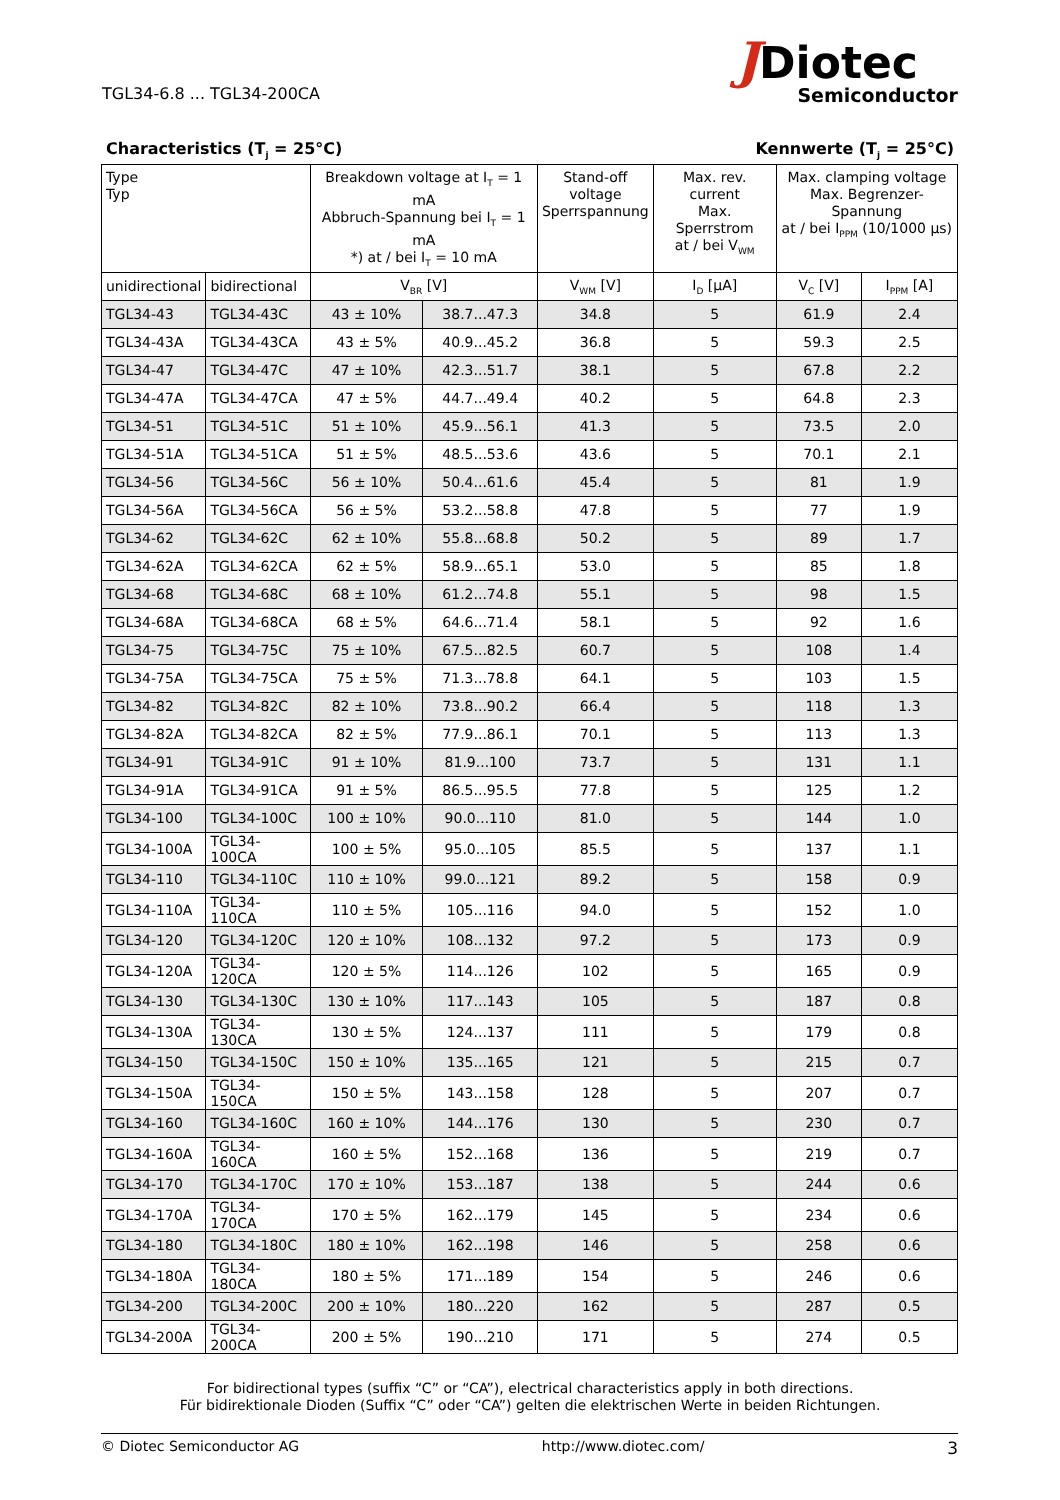TGL34-6.8 ... TGL34-200CA
JDiotec
Semiconductor
Characteristics (T<sub>j</sub> = 25°C) Kennwerte (T<sub>j</sub> = 25°C)
| Type Typ | | Breakdown voltage at I<sub>T</sub> = 1 mA Abbruch-Spannung bei I<sub>T</sub> = 1 mA *) at / bei I<sub>T</sub> = 10 mA | | Stand-off voltage Sperrspannung | Max. rev. current Max. Sperrstrom at / bei V<sub>WM</sub> | Max. clamping voltage Max. Begrenzer-Spannung at / bei I<sub>PPM</sub> (10/1000 µs) | |
| --- | --- | --- | --- | --- | --- | --- | --- |
| unidirectional | bidirectional | V<sub>BR</sub> [V] | | V<sub>WM</sub> [V] | I<sub>D</sub> [µA] | V<sub>C</sub> [V] | I<sub>PPM</sub> [A] |
| TGL34-43 | TGL34-43C | 43 ± 10% | 38.7...47.3 | 34.8 | 5 | 61.9 | 2.4 |
| TGL34-43A | TGL34-43CA | 43 ± 5% | 40.9...45.2 | 36.8 | 5 | 59.3 | 2.5 |
| TGL34-47 | TGL34-47C | 47 ± 10% | 42.3...51.7 | 38.1 | 5 | 67.8 | 2.2 |
| TGL34-47A | TGL34-47CA | 47 ± 5% | 44.7...49.4 | 40.2 | 5 | 64.8 | 2.3 |
| TGL34-51 | TGL34-51C | 51 ± 10% | 45.9...56.1 | 41.3 | 5 | 73.5 | 2.0 |
| TGL34-51A | TGL34-51CA | 51 ± 5% | 48.5...53.6 | 43.6 | 5 | 70.1 | 2.1 |
| TGL34-56 | TGL34-56C | 56 ± 10% | 50.4...61.6 | 45.4 | 5 | 81 | 1.9 |
| TGL34-56A | TGL34-56CA | 56 ± 5% | 53.2...58.8 | 47.8 | 5 | 77 | 1.9 |
| TGL34-62 | TGL34-62C | 62 ± 10% | 55.8...68.8 | 50.2 | 5 | 89 | 1.7 |
| TGL34-62A | TGL34-62CA | 62 ± 5% | 58.9...65.1 | 53.0 | 5 | 85 | 1.8 |
| TGL34-68 | TGL34-68C | 68 ± 10% | 61.2...74.8 | 55.1 | 5 | 98 | 1.5 |
| TGL34-68A | TGL34-68CA | 68 ± 5% | 64.6...71.4 | 58.1 | 5 | 92 | 1.6 |
| TGL34-75 | TGL34-75C | 75 ± 10% | 67.5...82.5 | 60.7 | 5 | 108 | 1.4 |
| TGL34-75A | TGL34-75CA | 75 ± 5% | 71.3...78.8 | 64.1 | 5 | 103 | 1.5 |
| TGL34-82 | TGL34-82C | 82 ± 10% | 73.8...90.2 | 66.4 | 5 | 118 | 1.3 |
| TGL34-82A | TGL34-82CA | 82 ± 5% | 77.9...86.1 | 70.1 | 5 | 113 | 1.3 |
| TGL34-91 | TGL34-91C | 91 ± 10% | 81.9...100 | 73.7 | 5 | 131 | 1.1 |
| TGL34-91A | TGL34-91CA | 91 ± 5% | 86.5...95.5 | 77.8 | 5 | 125 | 1.2 |
| TGL34-100 | TGL34-100C | 100 ± 10% | 90.0...110 | 81.0 | 5 | 144 | 1.0 |
| TGL34-100A | TGL34-100CA | 100 ± 5% | 95.0...105 | 85.5 | 5 | 137 | 1.1 |
| TGL34-110 | TGL34-110C | 110 ± 10% | 99.0...121 | 89.2 | 5 | 158 | 0.9 |
| TGL34-110A | TGL34-110CA | 110 ± 5% | 105...116 | 94.0 | 5 | 152 | 1.0 |
| TGL34-120 | TGL34-120C | 120 ± 10% | 108...132 | 97.2 | 5 | 173 | 0.9 |
| TGL34-120A | TGL34-120CA | 120 ± 5% | 114...126 | 102 | 5 | 165 | 0.9 |
| TGL34-130 | TGL34-130C | 130 ± 10% | 117...143 | 105 | 5 | 187 | 0.8 |
| TGL34-130A | TGL34-130CA | 130 ± 5% | 124...137 | 111 | 5 | 179 | 0.8 |
| TGL34-150 | TGL34-150C | 150 ± 10% | 135...165 | 121 | 5 | 215 | 0.7 |
| TGL34-150A | TGL34-150CA | 150 ± 5% | 143...158 | 128 | 5 | 207 | 0.7 |
| TGL34-160 | TGL34-160C | 160 ± 10% | 144...176 | 130 | 5 | 230 | 0.7 |
| TGL34-160A | TGL34-160CA | 160 ± 5% | 152...168 | 136 | 5 | 219 | 0.7 |
| TGL34-170 | TGL34-170C | 170 ± 10% | 153...187 | 138 | 5 | 244 | 0.6 |
| TGL34-170A | TGL34-170CA | 170 ± 5% | 162...179 | 145 | 5 | 234 | 0.6 |
| TGL34-180 | TGL34-180C | 180 ± 10% | 162...198 | 146 | 5 | 258 | 0.6 |
| TGL34-180A | TGL34-180CA | 180 ± 5% | 171...189 | 154 | 5 | 246 | 0.6 |
| TGL34-200 | TGL34-200C | 200 ± 10% | 180...220 | 162 | 5 | 287 | 0.5 |
| TGL34-200A | TGL34-200CA | 200 ± 5% | 190...210 | 171 | 5 | 274 | 0.5 |
For bidirectional types (suffix “C” or “CA”), electrical characteristics apply in both directions.
Für bidirektionale Dioden (Suffix “C” oder “CA”) gelten die elektrischen Werte in beiden Richtungen.
© Diotec Semiconductor AG http://www.diotec.com/ 3